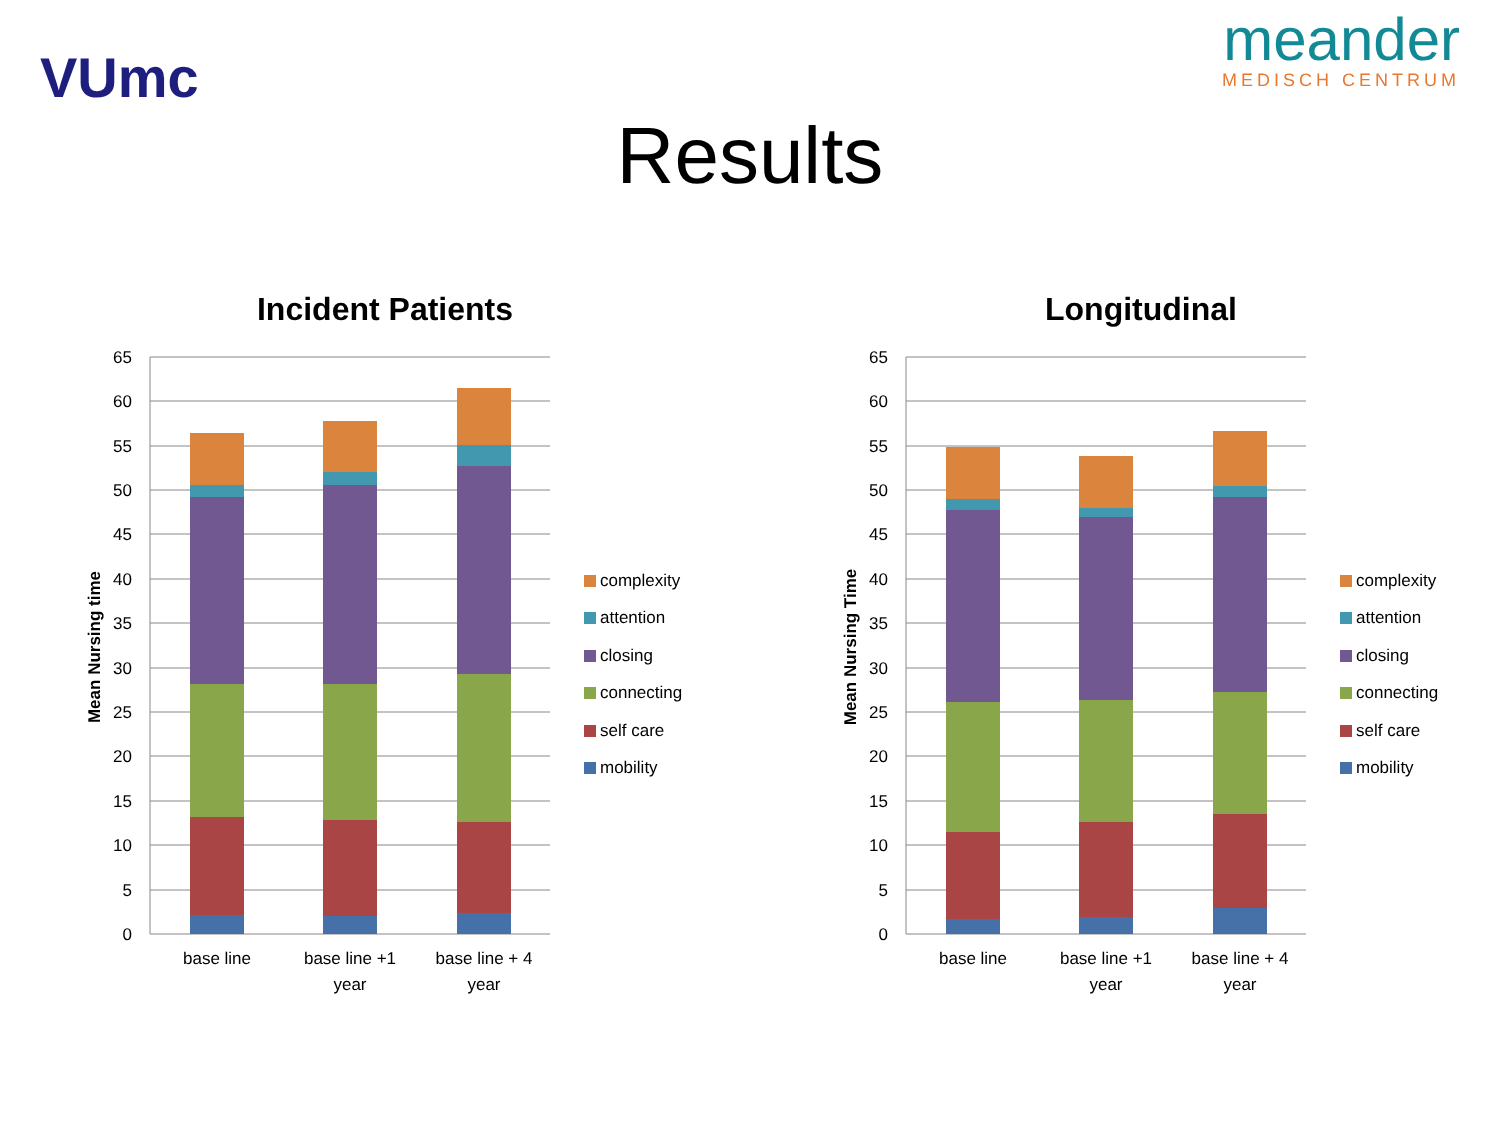VUmc
meander
MEDISCH CENTRUM
Results
Incident Patients
Mean Nursing time
65
60
55
50
45
40
35
30
25
20
15
10
5
0
base line
base line +1
year
base line + 4
year
complexity
attention
closing
connecting
self care
mobility
Longitudinal
Mean Nursing Time
65
60
55
50
45
40
35
30
25
20
15
10
5
0
base line
base line +1
year
base line + 4
year
complexity
attention
closing
connecting
self care
mobility